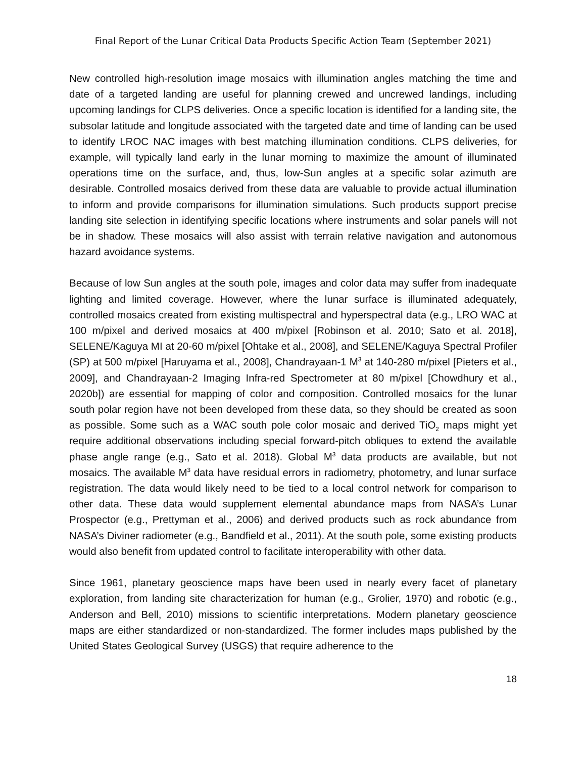Final Report of the Lunar Critical Data Products Specific Action Team (September 2021)
New controlled high-resolution image mosaics with illumination angles matching the time and date of a targeted landing are useful for planning crewed and uncrewed landings, including upcoming landings for CLPS deliveries. Once a specific location is identified for a landing site, the subsolar latitude and longitude associated with the targeted date and time of landing can be used to identify LROC NAC images with best matching illumination conditions. CLPS deliveries, for example, will typically land early in the lunar morning to maximize the amount of illuminated operations time on the surface, and, thus, low-Sun angles at a specific solar azimuth are desirable. Controlled mosaics derived from these data are valuable to provide actual illumination to inform and provide comparisons for illumination simulations. Such products support precise landing site selection in identifying specific locations where instruments and solar panels will not be in shadow. These mosaics will also assist with terrain relative navigation and autonomous hazard avoidance systems.
Because of low Sun angles at the south pole, images and color data may suffer from inadequate lighting and limited coverage. However, where the lunar surface is illuminated adequately, controlled mosaics created from existing multispectral and hyperspectral data (e.g., LRO WAC at 100 m/pixel and derived mosaics at 400 m/pixel [Robinson et al. 2010; Sato et al. 2018], SELENE/Kaguya MI at 20-60 m/pixel [Ohtake et al., 2008], and SELENE/Kaguya Spectral Profiler (SP) at 500 m/pixel [Haruyama et al., 2008], Chandrayaan-1 M<sup>3</sup> at 140-280 m/pixel [Pieters et al., 2009], and Chandrayaan-2 Imaging Infra-red Spectrometer at 80 m/pixel [Chowdhury et al., 2020b]) are essential for mapping of color and composition. Controlled mosaics for the lunar south polar region have not been developed from these data, so they should be created as soon as possible. Some such as a WAC south pole color mosaic and derived TiO<sub>2</sub> maps might yet require additional observations including special forward-pitch obliques to extend the available phase angle range (e.g., Sato et al. 2018). Global M<sup>3</sup> data products are available, but not mosaics. The available M<sup>3</sup> data have residual errors in radiometry, photometry, and lunar surface registration. The data would likely need to be tied to a local control network for comparison to other data. These data would supplement elemental abundance maps from NASA’s Lunar Prospector (e.g., Prettyman et al., 2006) and derived products such as rock abundance from NASA’s Diviner radiometer (e.g., Bandfield et al., 2011). At the south pole, some existing products would also benefit from updated control to facilitate interoperability with other data.
Since 1961, planetary geoscience maps have been used in nearly every facet of planetary exploration, from landing site characterization for human (e.g., Grolier, 1970) and robotic (e.g., Anderson and Bell, 2010) missions to scientific interpretations. Modern planetary geoscience maps are either standardized or non-standardized. The former includes maps published by the United States Geological Survey (USGS) that require adherence to the
18